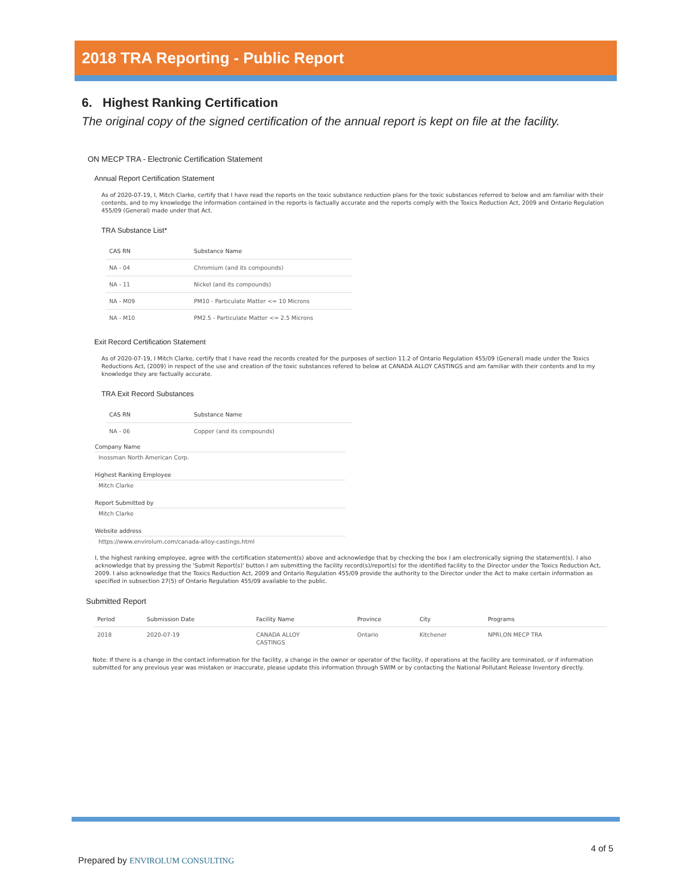2018 TRA Reporting - Public Report
6. Highest Ranking Certification
The original copy of the signed certification of the annual report is kept on file at the facility.
ON MECP TRA - Electronic Certification Statement
Annual Report Certification Statement
As of 2020-07-19, I, Mitch Clarke, certify that I have read the reports on the toxic substance reduction plans for the toxic substances referred to below and am familiar with their contents, and to my knowledge the information contained in the reports is factually accurate and the reports comply with the Toxics Reduction Act, 2009 and Ontario Regulation 455/09 (General) made under that Act.
TRA Substance List*
| CAS RN | Substance Name |
| --- | --- |
| NA - 04 | Chromium (and its compounds) |
| NA - 11 | Nickel (and its compounds) |
| NA - M09 | PM10 - Particulate Matter <= 10 Microns |
| NA - M10 | PM2.5 - Particulate Matter <= 2.5 Microns |
Exit Record Certification Statement
As of 2020-07-19, I Mitch Clarke, certify that I have read the records created for the purposes of section 11.2 of Ontario Regulation 455/09 (General) made under the Toxics Reductions Act, (2009) in respect of the use and creation of the toxic substances refered to below at CANADA ALLOY CASTINGS and am familiar with their contents and to my knowledge they are factually accurate.
TRA Exit Record Substances
| CAS RN | Substance Name |
| --- | --- |
| NA - 06 | Copper (and its compounds) |
Company Name
Inossman North American Corp.
Highest Ranking Employee
Mitch Clarke
Report Submitted by
Mitch Clarke
Website address
https://www.envirolum.com/canada-alloy-castings.html
I, the highest ranking employee, agree with the certification statement(s) above and acknowledge that by checking the box I am electronically signing the statement(s). I also acknowledge that by pressing the 'Submit Report(s)' button I am submitting the facility record(s)/report(s) for the identified facility to the Director under the Toxics Reduction Act, 2009. I also acknowledge that the Toxics Reduction Act, 2009 and Ontario Regulation 455/09 provide the authority to the Director under the Act to make certain information as specified in subsection 27(5) of Ontario Regulation 455/09 available to the public.
Submitted Report
| Period | Submission Date | Facility Name | Province | City | Programs |
| --- | --- | --- | --- | --- | --- |
| 2018 | 2020-07-19 | CANADA ALLOY CASTINGS | Ontario | Kitchener | NPRI,ON MECP TRA |
Note: If there is a change in the contact information for the facility, a change in the owner or operator of the facility, if operations at the facility are terminated, or if information submitted for any previous year was mistaken or inaccurate, please update this information through SWIM or by contacting the National Pollutant Release Inventory directly.
Prepared by ENVIROLUM CONSULTING
4 of 5